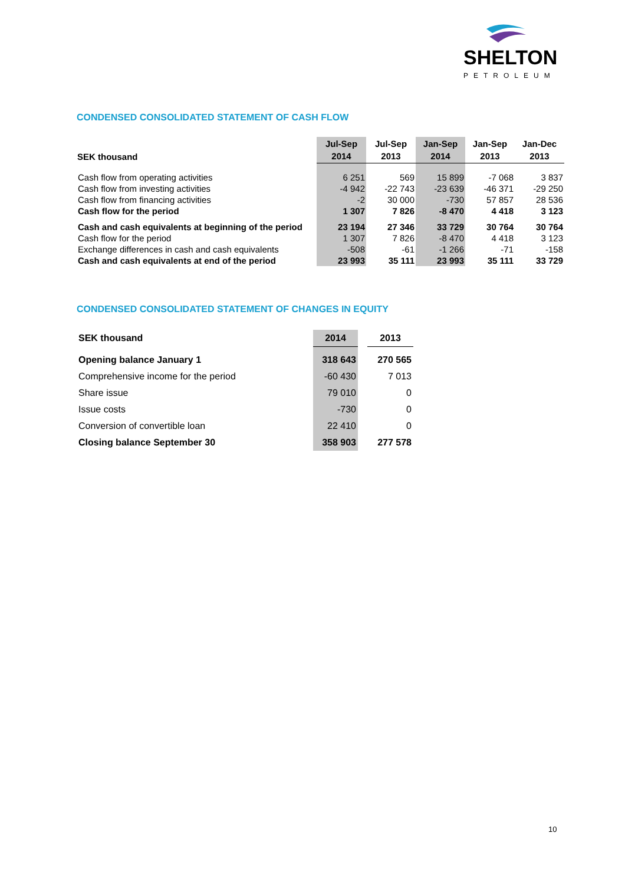SHELTON
PETROLEUM
CONDENSED CONSOLIDATED STATEMENT OF CASH FLOW
| SEK thousand | Jul-Sep 2014 | Jul-Sep 2013 | Jan-Sep 2014 | Jan-Sep 2013 | Jan-Dec 2013 |
| --- | --- | --- | --- | --- | --- |
| Cash flow from operating activities | 6 251 | 569 | 15 899 | -7 068 | 3 837 |
| Cash flow from investing activities | -4 942 | -22 743 | -23 639 | -46 371 | -29 250 |
| Cash flow from financing activities | -2 | 30 000 | -730 | 57 857 | 28 536 |
| Cash flow for the period | 1 307 | 7 826 | -8 470 | 4 418 | 3 123 |
| Cash and cash equivalents at beginning of the period | 23 194 | 27 346 | 33 729 | 30 764 | 30 764 |
| Cash flow for the period | 1 307 | 7 826 | -8 470 | 4 418 | 3 123 |
| Exchange differences in cash and cash equivalents | -508 | -61 | -1 266 | -71 | -158 |
| Cash and cash equivalents at end of the period | 23 993 | 35 111 | 23 993 | 35 111 | 33 729 |
CONDENSED CONSOLIDATED STATEMENT OF CHANGES IN EQUITY
| SEK thousand | 2014 | | 2013 |
| Opening balance January 1 | 318 643 | | 270 565 |
| Comprehensive income for the period | -60 430 | | 7 013 |
| Share issue | 79 010 | | 0 |
| Issue costs | -730 | | 0 |
| Conversion of convertible loan | 22 410 | | 0 |
| Closing balance September 30 | 358 903 | | 277 578 |
10